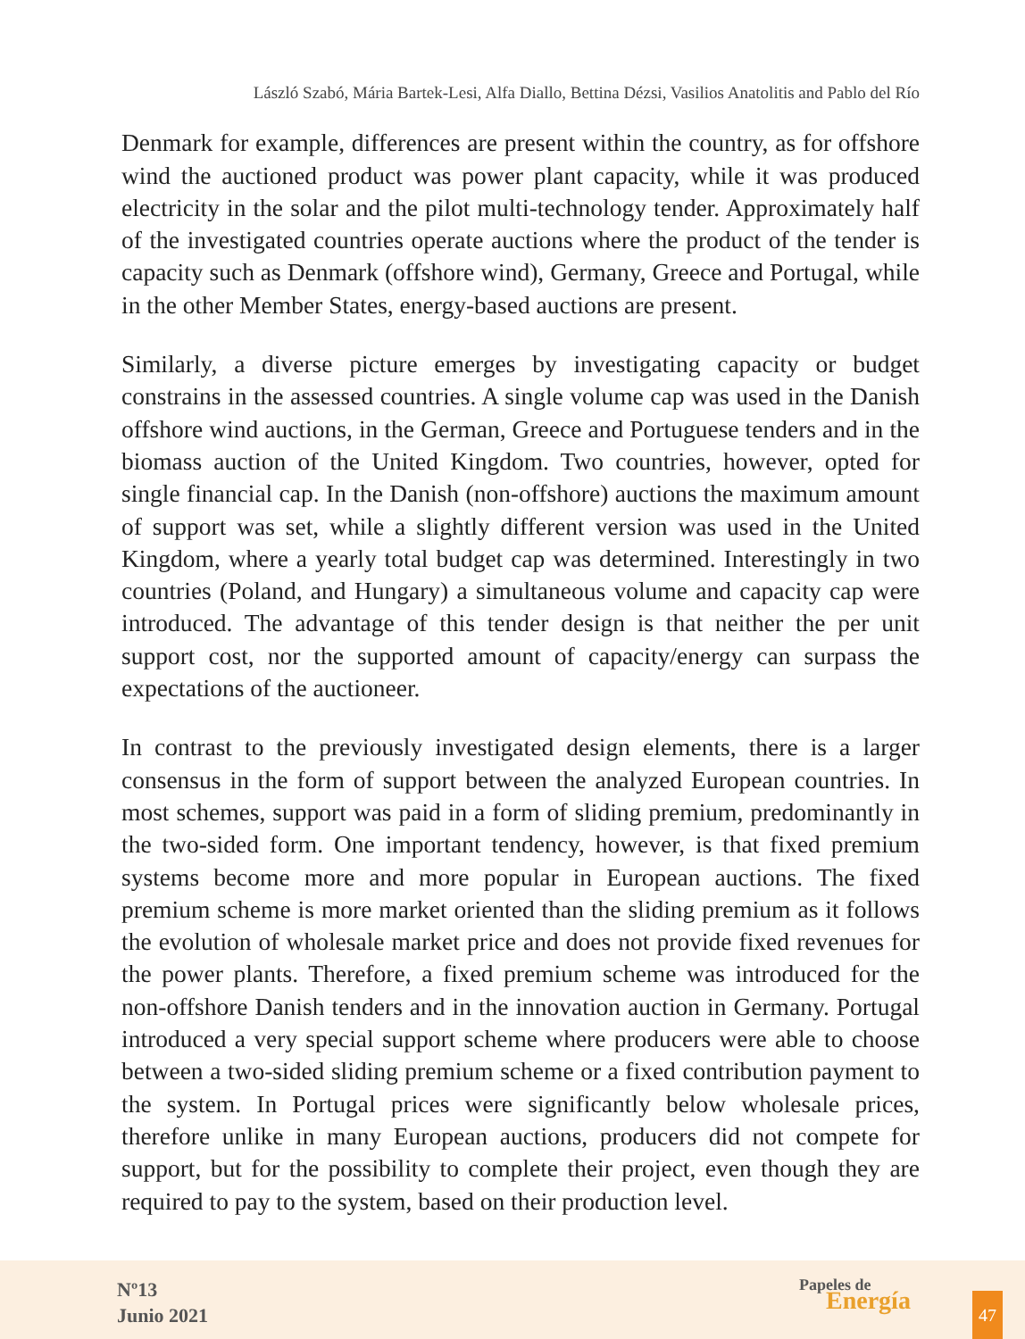László Szabó, Mária Bartek-Lesi, Alfa Diallo, Bettina Dézsi, Vasilios Anatolitis and Pablo del Río
Denmark for example, differences are present within the country, as for offshore wind the auctioned product was power plant capacity, while it was produced electricity in the solar and the pilot multi-technology tender. Approximately half of the investigated countries operate auctions where the product of the tender is capacity such as Denmark (offshore wind), Germany, Greece and Portugal, while in the other Member States, energy-based auctions are present.
Similarly, a diverse picture emerges by investigating capacity or budget constrains in the assessed countries. A single volume cap was used in the Danish offshore wind auctions, in the German, Greece and Portuguese tenders and in the biomass auction of the United Kingdom. Two countries, however, opted for single financial cap. In the Danish (non-offshore) auctions the maximum amount of support was set, while a slightly different version was used in the United Kingdom, where a yearly total budget cap was determined. Interestingly in two countries (Poland, and Hungary) a simultaneous volume and capacity cap were introduced. The advantage of this tender design is that neither the per unit support cost, nor the supported amount of capacity/energy can surpass the expectations of the auctioneer.
In contrast to the previously investigated design elements, there is a larger consensus in the form of support between the analyzed European countries. In most schemes, support was paid in a form of sliding premium, predominantly in the two-sided form. One important tendency, however, is that fixed premium systems become more and more popular in European auctions. The fixed premium scheme is more market oriented than the sliding premium as it follows the evolution of wholesale market price and does not provide fixed revenues for the power plants. Therefore, a fixed premium scheme was introduced for the non-offshore Danish tenders and in the innovation auction in Germany. Portugal introduced a very special support scheme where producers were able to choose between a two-sided sliding premium scheme or a fixed contribution payment to the system. In Portugal prices were significantly below wholesale prices, therefore unlike in many European auctions, producers did not compete for support, but for the possibility to complete their project, even though they are required to pay to the system, based on their production level.
Nº13
Junio 2021
Papeles de
Energía
47